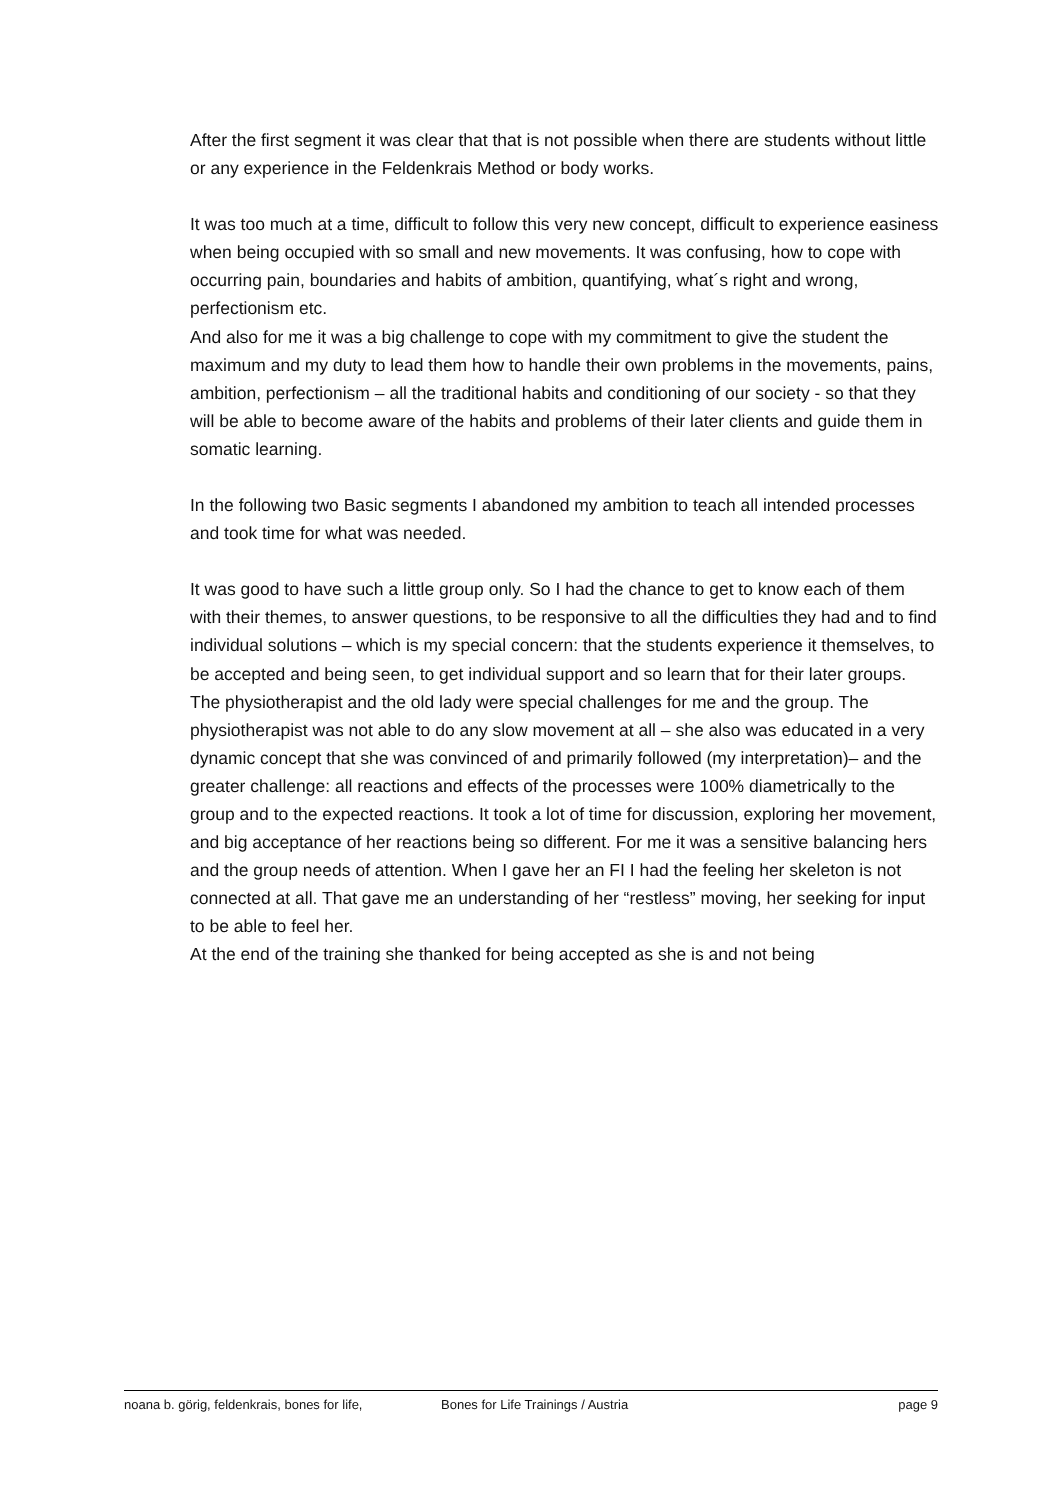After the first segment it was clear that that is not possible when there are students without little or any experience in the Feldenkrais Method or body works.
It was too much at a time, difficult to follow this very new concept, difficult to experience easiness when being occupied with so small and new movements. It was confusing, how to cope with occurring pain, boundaries and habits of ambition, quantifying, what´s right and wrong, perfectionism etc.
And also for me it was a big challenge to cope with my commitment to give the student the maximum and my duty to lead them how to handle their own problems in the movements, pains, ambition, perfectionism – all the traditional habits and conditioning of our society - so that they will be able to become aware of the habits and problems of their later clients and guide them in somatic learning.
In the following two Basic segments I abandoned my ambition to teach all intended processes and took time for what was needed.
It was good to have such a little group only. So I had the chance to get to know each of them with their themes, to answer questions, to be responsive to all the difficulties they had and to find individual solutions – which is my special concern: that the students experience it themselves, to be accepted and being seen, to get individual support and so learn that for their later groups.
The physiotherapist and the old lady were special challenges for me and the group. The physiotherapist was not able to do any slow movement at all – she also was educated in a very dynamic concept that she was convinced of and primarily followed (my interpretation)– and the greater challenge: all reactions and effects of the processes were 100% diametrically to the group and to the expected reactions. It took a lot of time for discussion, exploring her movement, and big acceptance of her reactions being so different. For me it was a sensitive balancing hers and the group needs of attention. When I gave her an FI I had the feeling her skeleton is not connected at all. That gave me an understanding of her “restless” moving, her seeking for input to be able to feel her.
At the end of the training she thanked for being accepted as she is and not being
noana b. görig, feldenkrais, bones for life, Bones for Life Trainings / Austria page 9